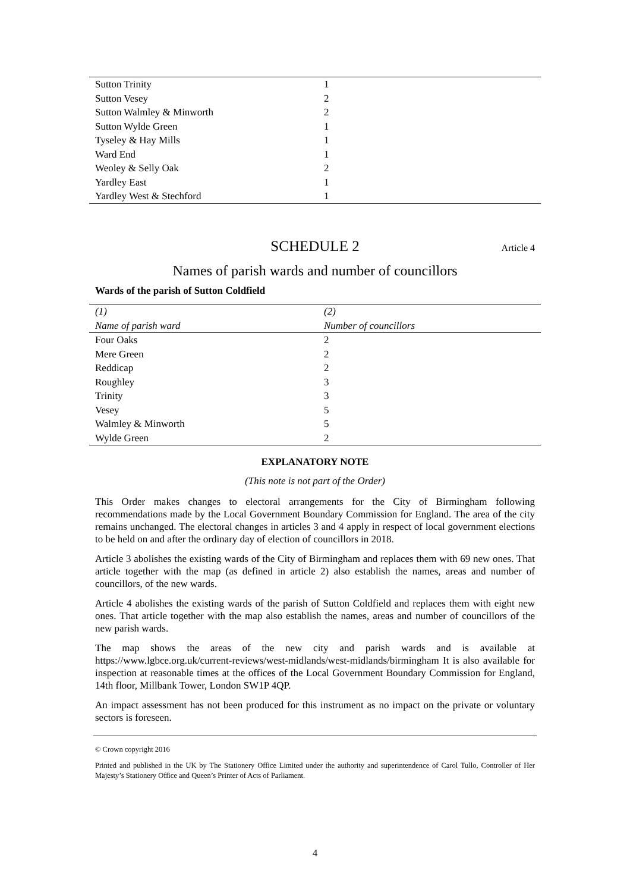| Sutton Trinity | 1 |
| Sutton Vesey | 2 |
| Sutton Walmley & Minworth | 2 |
| Sutton Wylde Green | 1 |
| Tyseley & Hay Mills | 1 |
| Ward End | 1 |
| Weoley & Selly Oak | 2 |
| Yardley East | 1 |
| Yardley West & Stechford | 1 |
SCHEDULE 2 Article 4
Names of parish wards and number of councillors
Wards of the parish of Sutton Coldfield
| (1) | (2) |
| --- | --- |
| Name of parish ward | Number of councillors |
| Four Oaks | 2 |
| Mere Green | 2 |
| Reddicap | 2 |
| Roughley | 3 |
| Trinity | 3 |
| Vesey | 5 |
| Walmley & Minworth | 5 |
| Wylde Green | 2 |
EXPLANATORY NOTE
(This note is not part of the Order)
This Order makes changes to electoral arrangements for the City of Birmingham following recommendations made by the Local Government Boundary Commission for England. The area of the city remains unchanged. The electoral changes in articles 3 and 4 apply in respect of local government elections to be held on and after the ordinary day of election of councillors in 2018.
Article 3 abolishes the existing wards of the City of Birmingham and replaces them with 69 new ones. That article together with the map (as defined in article 2) also establish the names, areas and number of councillors, of the new wards.
Article 4 abolishes the existing wards of the parish of Sutton Coldfield and replaces them with eight new ones. That article together with the map also establish the names, areas and number of councillors of the new parish wards.
The map shows the areas of the new city and parish wards and is available at https://www.lgbce.org.uk/current-reviews/west-midlands/west-midlands/birmingham It is also available for inspection at reasonable times at the offices of the Local Government Boundary Commission for England, 14th floor, Millbank Tower, London SW1P 4QP.
An impact assessment has not been produced for this instrument as no impact on the private or voluntary sectors is foreseen.
© Crown copyright 2016
Printed and published in the UK by The Stationery Office Limited under the authority and superintendence of Carol Tullo, Controller of Her Majesty’s Stationery Office and Queen’s Printer of Acts of Parliament.
4